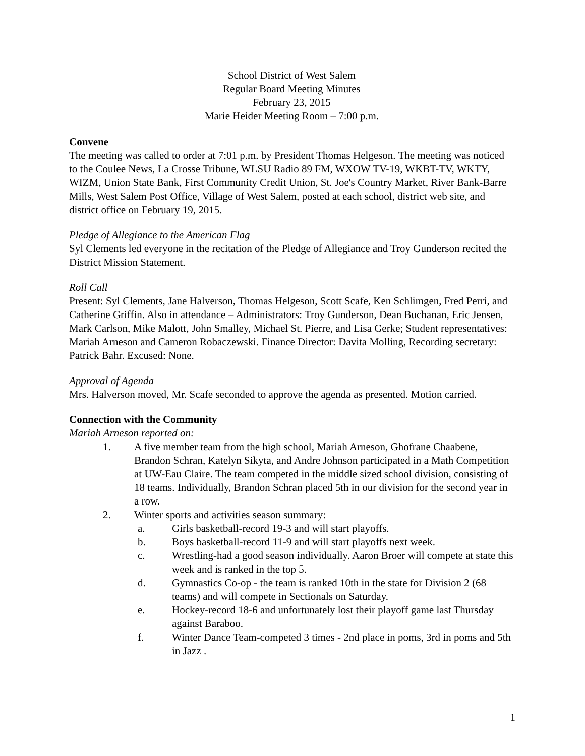School District of West Salem
Regular Board Meeting Minutes
February 23, 2015
Marie Heider Meeting Room – 7:00 p.m.
Convene
The meeting was called to order at 7:01 p.m. by President Thomas Helgeson. The meeting was noticed to the Coulee News, La Crosse Tribune, WLSU Radio 89 FM, WXOW TV-19, WKBT-TV, WKTY, WIZM, Union State Bank, First Community Credit Union, St. Joe's Country Market, River Bank-Barre Mills, West Salem Post Office, Village of West Salem, posted at each school, district web site, and district office on February 19, 2015.
Pledge of Allegiance to the American Flag
Syl Clements led everyone in the recitation of the Pledge of Allegiance and Troy Gunderson recited the District Mission Statement.
Roll Call
Present: Syl Clements, Jane Halverson, Thomas Helgeson, Scott Scafe, Ken Schlimgen, Fred Perri, and Catherine Griffin. Also in attendance – Administrators: Troy Gunderson, Dean Buchanan, Eric Jensen, Mark Carlson, Mike Malott, John Smalley, Michael St. Pierre, and Lisa Gerke; Student representatives: Mariah Arneson and Cameron Robaczewski. Finance Director: Davita Molling, Recording secretary: Patrick Bahr. Excused: None.
Approval of Agenda
Mrs. Halverson moved, Mr. Scafe seconded to approve the agenda as presented. Motion carried.
Connection with the Community
Mariah Arneson reported on:
1. A five member team from the high school, Mariah Arneson, Ghofrane Chaabene, Brandon Schran, Katelyn Sikyta, and Andre Johnson participated in a Math Competition at UW-Eau Claire. The team competed in the middle sized school division, consisting of 18 teams. Individually, Brandon Schran placed 5th in our division for the second year in a row.
2. Winter sports and activities season summary:
a. Girls basketball-record 19-3 and will start playoffs.
b. Boys basketball-record 11-9 and will start playoffs next week.
c. Wrestling-had a good season individually. Aaron Broer will compete at state this week and is ranked in the top 5.
d. Gymnastics Co-op - the team is ranked 10th in the state for Division 2 (68 teams) and will compete in Sectionals on Saturday.
e. Hockey-record 18-6 and unfortunately lost their playoff game last Thursday against Baraboo.
f. Winter Dance Team-competed 3 times - 2nd place in poms, 3rd in poms and 5th in Jazz .
1